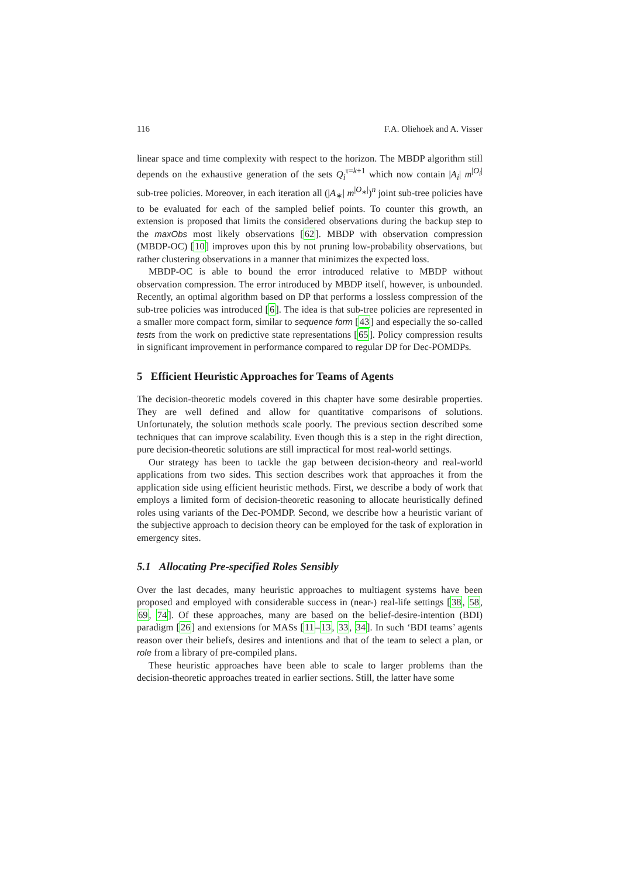116 F.A. Oliehoek and A. Visser
linear space and time complexity with respect to the horizon. The MBDP algorithm still depends on the exhaustive generation of the sets Q<sub>i</sub><sup>τ=k+1</sup> which now contain |A<sub>i</sub>| m<sup>|O<sub>i</sub>|</sup> sub-tree policies. Moreover, in each iteration all (|A<sub>∗</sub>| m<sup>|O<sub>∗</sub>|</sup>)<sup>n</sup> joint sub-tree policies have to be evaluated for each of the sampled belief points. To counter this growth, an extension is proposed that limits the considered observations during the backup step to the maxObs most likely observations [62]. MBDP with observation compression (MBDP-OC) [10] improves upon this by not pruning low-probability observations, but rather clustering observations in a manner that minimizes the expected loss.
MBDP-OC is able to bound the error introduced relative to MBDP without observation compression. The error introduced by MBDP itself, however, is unbounded. Recently, an optimal algorithm based on DP that performs a lossless compression of the sub-tree policies was introduced [6]. The idea is that sub-tree policies are represented in a smaller more compact form, similar to sequence form [43] and especially the so-called tests from the work on predictive state representations [65]. Policy compression results in significant improvement in performance compared to regular DP for Dec-POMDPs.
5 Efficient Heuristic Approaches for Teams of Agents
The decision-theoretic models covered in this chapter have some desirable properties. They are well defined and allow for quantitative comparisons of solutions. Unfortunately, the solution methods scale poorly. The previous section described some techniques that can improve scalability. Even though this is a step in the right direction, pure decision-theoretic solutions are still impractical for most real-world settings.
Our strategy has been to tackle the gap between decision-theory and real-world applications from two sides. This section describes work that approaches it from the application side using efficient heuristic methods. First, we describe a body of work that employs a limited form of decision-theoretic reasoning to allocate heuristically defined roles using variants of the Dec-POMDP. Second, we describe how a heuristic variant of the subjective approach to decision theory can be employed for the task of exploration in emergency sites.
5.1 Allocating Pre-specified Roles Sensibly
Over the last decades, many heuristic approaches to multiagent systems have been proposed and employed with considerable success in (near-) real-life settings [38, 58, 69, 74]. Of these approaches, many are based on the belief-desire-intention (BDI) paradigm [26] and extensions for MASs [11–13, 33, 34]. In such ‘BDI teams’ agents reason over their beliefs, desires and intentions and that of the team to select a plan, or role from a library of pre-compiled plans.
These heuristic approaches have been able to scale to larger problems than the decision-theoretic approaches treated in earlier sections. Still, the latter have some